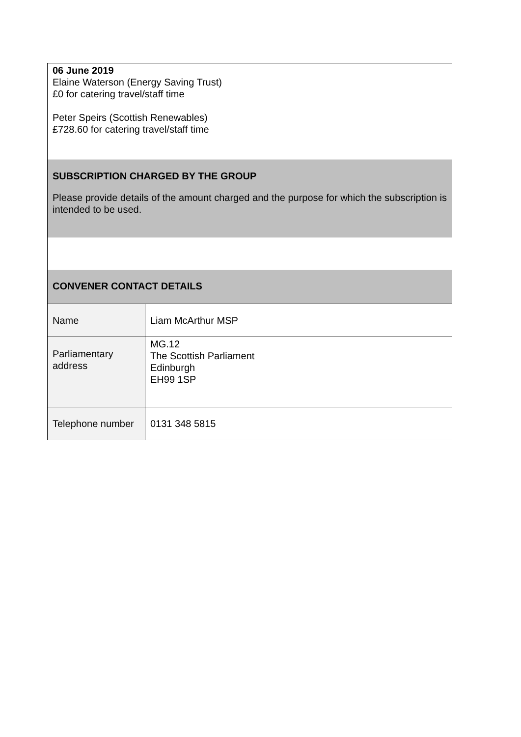| 06 June 2019 Elaine Waterson (Energy Saving Trust) £0 for catering travel/staff time Peter Speirs (Scottish Renewables) £728.60 for catering travel/staff time | |
| SUBSCRIPTION CHARGED BY THE GROUP Please provide details of the amount charged and the purpose for which the subscription is intended to be used. | |
| CONVENER CONTACT DETAILS | |
| Name | Liam McArthur MSP |
| Parliamentary address | MG.12 The Scottish Parliament Edinburgh EH99 1SP |
| Telephone number | 0131 348 5815 |